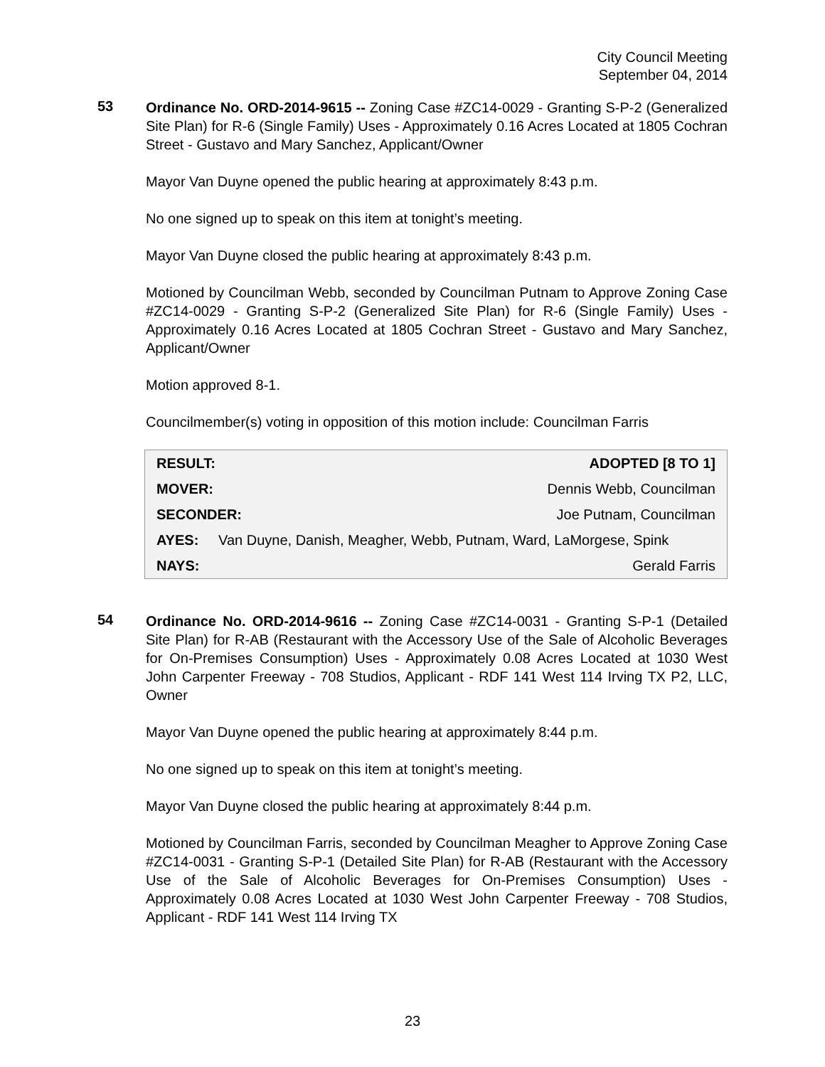City Council Meeting
September 04, 2014
53
Ordinance No. ORD-2014-9615 -- Zoning Case #ZC14-0029 - Granting S-P-2 (Generalized Site Plan) for R-6 (Single Family) Uses - Approximately 0.16 Acres Located at 1805 Cochran Street - Gustavo and Mary Sanchez, Applicant/Owner
Mayor Van Duyne opened the public hearing at approximately 8:43 p.m.
No one signed up to speak on this item at tonight’s meeting.
Mayor Van Duyne closed the public hearing at approximately 8:43 p.m.
Motioned by Councilman Webb, seconded by Councilman Putnam to Approve Zoning Case #ZC14-0029 - Granting S-P-2 (Generalized Site Plan) for R-6 (Single Family) Uses - Approximately 0.16 Acres Located at 1805 Cochran Street - Gustavo and Mary Sanchez, Applicant/Owner
Motion approved 8-1.
Councilmember(s) voting in opposition of this motion include: Councilman Farris
| RESULT: | ADOPTED [8 TO 1] |
| MOVER: | Dennis Webb, Councilman |
| SECONDER: | Joe Putnam, Councilman |
| AYES: Van Duyne, Danish, Meagher, Webb, Putnam, Ward, LaMorgese, Spink | |
| NAYS: | Gerald Farris |
54
Ordinance No. ORD-2014-9616 -- Zoning Case #ZC14-0031 - Granting S-P-1 (Detailed Site Plan) for R-AB (Restaurant with the Accessory Use of the Sale of Alcoholic Beverages for On-Premises Consumption) Uses - Approximately 0.08 Acres Located at 1030 West John Carpenter Freeway - 708 Studios, Applicant - RDF 141 West 114 Irving TX P2, LLC, Owner
Mayor Van Duyne opened the public hearing at approximately 8:44 p.m.
No one signed up to speak on this item at tonight’s meeting.
Mayor Van Duyne closed the public hearing at approximately 8:44 p.m.
Motioned by Councilman Farris, seconded by Councilman Meagher to Approve Zoning Case #ZC14-0031 - Granting S-P-1 (Detailed Site Plan) for R-AB (Restaurant with the Accessory Use of the Sale of Alcoholic Beverages for On-Premises Consumption) Uses - Approximately 0.08 Acres Located at 1030 West John Carpenter Freeway - 708 Studios, Applicant - RDF 141 West 114 Irving TX
23